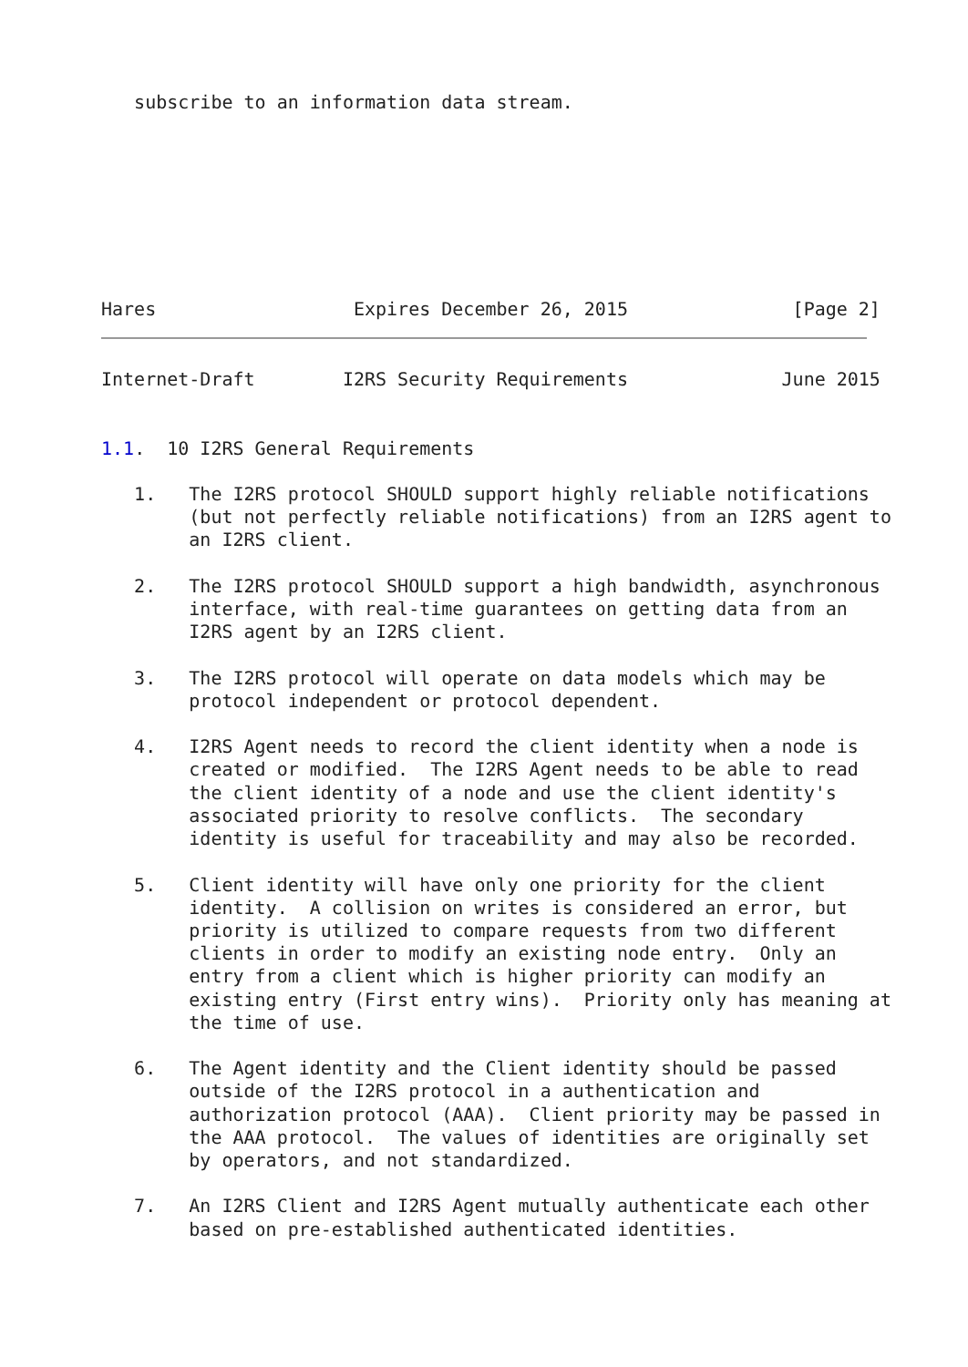subscribe to an information data stream.








Hares                  Expires December 26, 2015               [Page 2]
Internet-Draft        I2RS Security Requirements              June 2015


1.1.  10 I2RS General Requirements

   1.   The I2RS protocol SHOULD support highly reliable notifications
        (but not perfectly reliable notifications) from an I2RS agent to
        an I2RS client.

   2.   The I2RS protocol SHOULD support a high bandwidth, asynchronous
        interface, with real-time guarantees on getting data from an
        I2RS agent by an I2RS client.

   3.   The I2RS protocol will operate on data models which may be
        protocol independent or protocol dependent.

   4.   I2RS Agent needs to record the client identity when a node is
        created or modified.  The I2RS Agent needs to be able to read
        the client identity of a node and use the client identity's
        associated priority to resolve conflicts.  The secondary
        identity is useful for traceability and may also be recorded.

   5.   Client identity will have only one priority for the client
        identity.  A collision on writes is considered an error, but
        priority is utilized to compare requests from two different
        clients in order to modify an existing node entry.  Only an
        entry from a client which is higher priority can modify an
        existing entry (First entry wins).  Priority only has meaning at
        the time of use.

   6.   The Agent identity and the Client identity should be passed
        outside of the I2RS protocol in a authentication and
        authorization protocol (AAA).  Client priority may be passed in
        the AAA protocol.  The values of identities are originally set
        by operators, and not standardized.

   7.   An I2RS Client and I2RS Agent mutually authenticate each other
        based on pre-established authenticated identities.